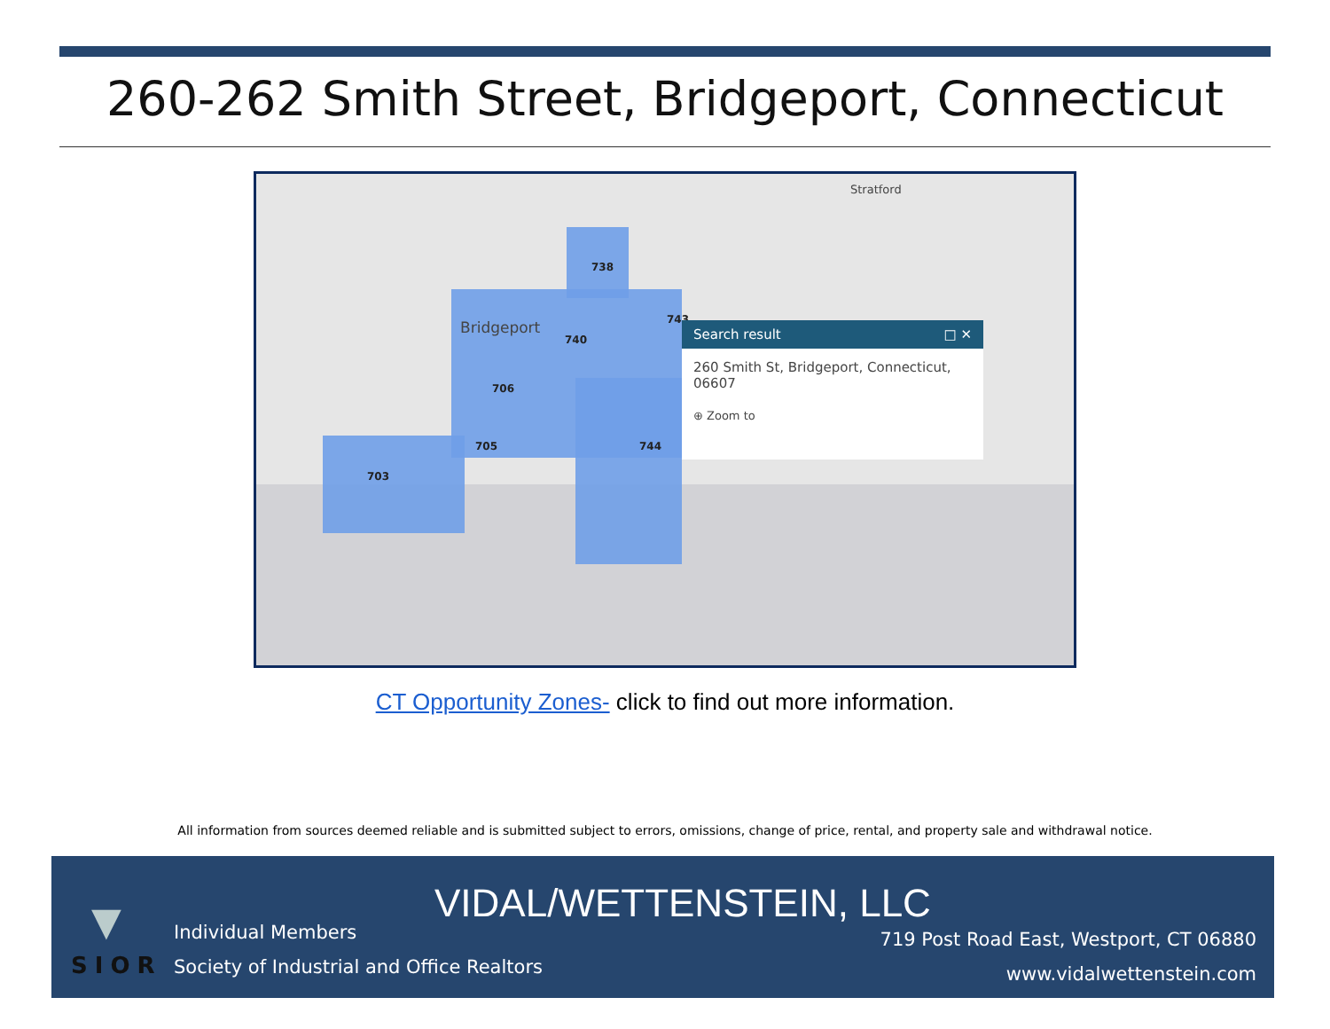260-262 Smith Street, Bridgeport, Connecticut
738
740
706
705
703
744
743
Bridgeport
Stratford
Search result □ ✕
260 Smith St, Bridgeport, Connecticut, 06607
⊕ Zoom to
CT Opportunity Zones- click to find out more information.
All information from sources deemed reliable and is submitted subject to errors, omissions, change of price, rental, and property sale and withdrawal notice.
▼
SIOR
Individual Members
Society of Industrial and Office Realtors
VIDAL/WETTENSTEIN, LLC
719 Post Road East, Westport, CT 06880
www.vidalwettenstein.com